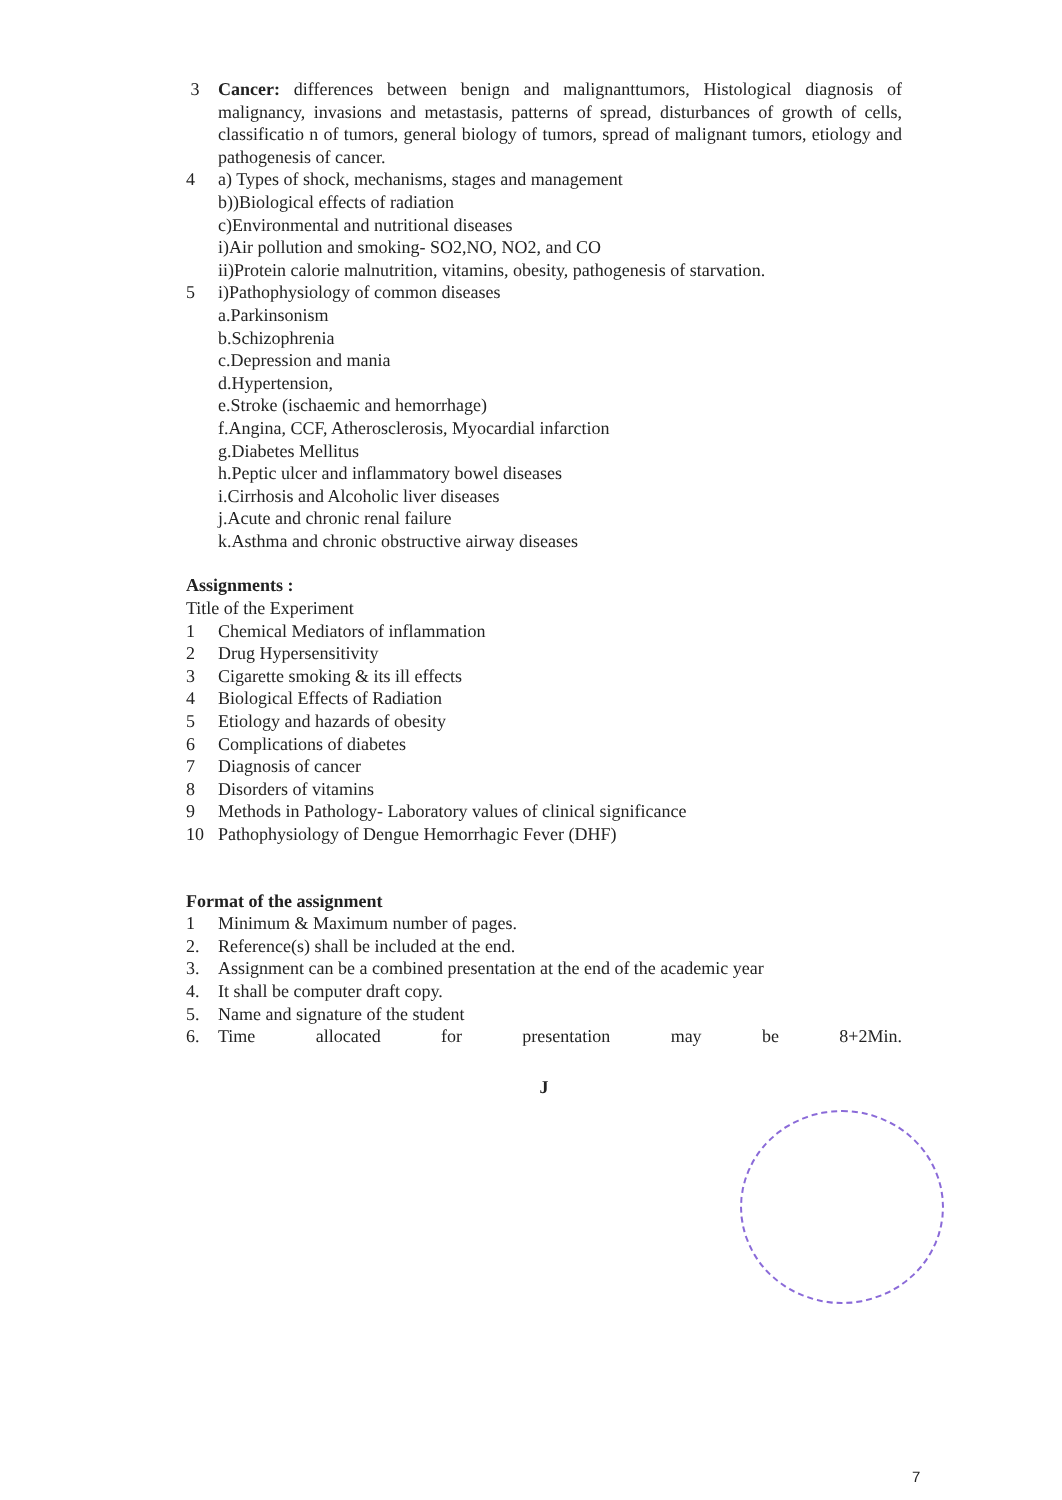3 Cancer: differences between benign and malignanttumors, Histological diagnosis of malignancy, invasions and metastasis, patterns of spread, disturbances of growth of cells, classificatio n of tumors, general biology of tumors, spread of malignant tumors, etiology and pathogenesis of cancer.
4 a) Types of shock, mechanisms, stages and management
b))Biological effects of radiation
c)Environmental and nutritional diseases
i)Air pollution and smoking- SO2,NO, NO2, and CO
ii)Protein calorie malnutrition, vitamins, obesity, pathogenesis of starvation.
5 i)Pathophysiology of common diseases
a.Parkinsonism
b.Schizophrenia
c.Depression and mania
d.Hypertension,
e.Stroke (ischaemic and hemorrhage)
f.Angina, CCF, Atherosclerosis, Myocardial infarction
g.Diabetes Mellitus
h.Peptic ulcer and inflammatory bowel diseases
i.Cirrhosis and Alcoholic liver diseases
j.Acute and chronic renal failure
k.Asthma and chronic obstructive airway diseases
Assignments :
Title of the Experiment
1 Chemical Mediators of inflammation
2 Drug Hypersensitivity
3 Cigarette smoking & its ill effects
4 Biological Effects of Radiation
5 Etiology and hazards of obesity
6 Complications of diabetes
7 Diagnosis of cancer
8 Disorders of vitamins
9 Methods in Pathology- Laboratory values of clinical significance
10 Pathophysiology of Dengue Hemorrhagic Fever (DHF)
Format of the assignment
1 Minimum & Maximum number of pages.
2. Reference(s) shall be included at the end.
3. Assignment can be a combined presentation at the end of the academic year
4. It shall be computer draft copy.
5. Name and signature of the student
6. Time allocated for presentation may be 8+2Min.
J
7